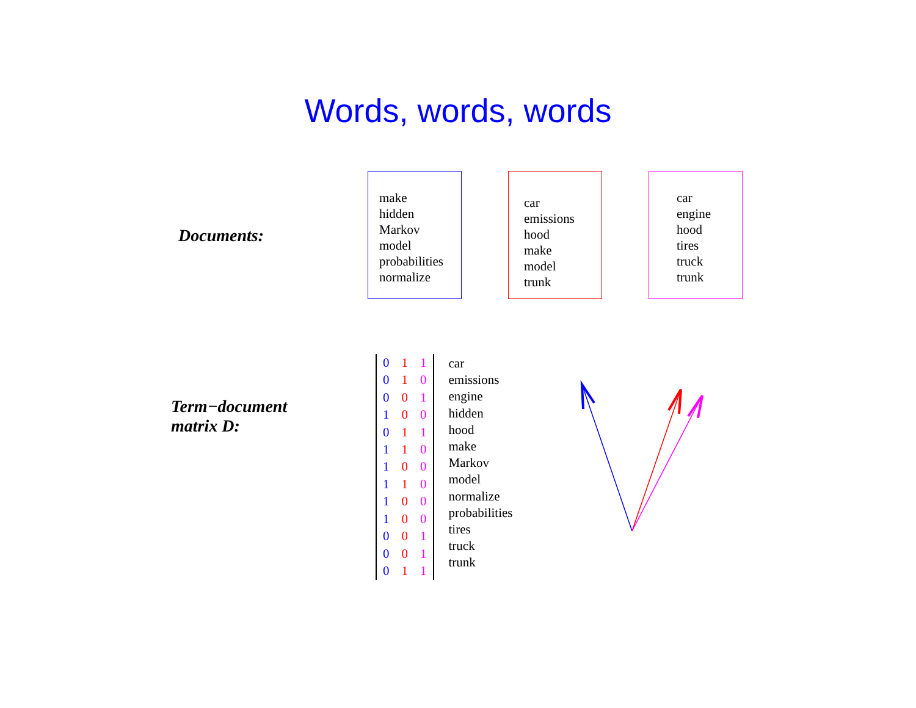Words, words, words
Documents:
make
hidden
Markov
model
probabilities
normalize
car
emissions
hood
make
model
trunk
car
engine
hood
tires
truck
trunk
Term−document
matrix D:
| 0 | 1 | 1 |
| 0 | 1 | 0 |
| 0 | 0 | 1 |
| 1 | 0 | 0 |
| 0 | 1 | 1 |
| 1 | 1 | 0 |
| 1 | 0 | 0 |
| 1 | 1 | 0 |
| 1 | 0 | 0 |
| 1 | 0 | 0 |
| 0 | 0 | 1 |
| 0 | 0 | 1 |
| 0 | 1 | 1 |
car
emissions
engine
hidden
hood
make
Markov
model
normalize
probabilities
tires
truck
trunk